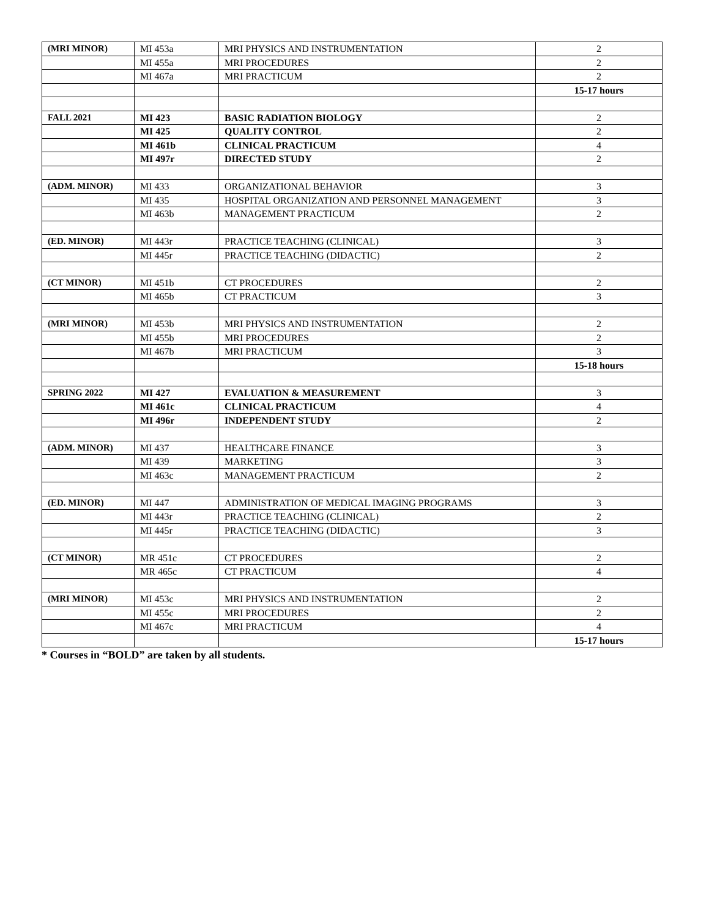| (MRI MINOR) | MI 453a | MRI PHYSICS AND INSTRUMENTATION | 2 |
| | MI 455a | MRI PROCEDURES | 2 |
| | MI 467a | MRI PRACTICUM | 2 |
| | | | 15-17 hours |
| FALL 2021 | MI 423 | BASIC RADIATION BIOLOGY | 2 |
| | MI 425 | QUALITY CONTROL | 2 |
| | MI 461b | CLINICAL PRACTICUM | 4 |
| | MI 497r | DIRECTED STUDY | 2 |
| (ADM. MINOR) | MI 433 | ORGANIZATIONAL BEHAVIOR | 3 |
| | MI 435 | HOSPITAL ORGANIZATION AND PERSONNEL MANAGEMENT | 3 |
| | MI 463b | MANAGEMENT PRACTICUM | 2 |
| (ED. MINOR) | MI 443r | PRACTICE TEACHING (CLINICAL) | 3 |
| | MI 445r | PRACTICE TEACHING (DIDACTIC) | 2 |
| (CT MINOR) | MI 451b | CT PROCEDURES | 2 |
| | MI 465b | CT PRACTICUM | 3 |
| (MRI MINOR) | MI 453b | MRI PHYSICS AND INSTRUMENTATION | 2 |
| | MI 455b | MRI PROCEDURES | 2 |
| | MI 467b | MRI PRACTICUM | 3 |
| | | | 15-18 hours |
| SPRING 2022 | MI 427 | EVALUATION & MEASUREMENT | 3 |
| | MI 461c | CLINICAL PRACTICUM | 4 |
| | MI 496r | INDEPENDENT STUDY | 2 |
| (ADM. MINOR) | MI 437 | HEALTHCARE FINANCE | 3 |
| | MI 439 | MARKETING | 3 |
| | MI 463c | MANAGEMENT PRACTICUM | 2 |
| (ED. MINOR) | MI 447 | ADMINISTRATION OF MEDICAL IMAGING PROGRAMS | 3 |
| | MI 443r | PRACTICE TEACHING (CLINICAL) | 2 |
| | MI 445r | PRACTICE TEACHING (DIDACTIC) | 3 |
| (CT MINOR) | MR 451c | CT PROCEDURES | 2 |
| | MR 465c | CT PRACTICUM | 4 |
| (MRI MINOR) | MI 453c | MRI PHYSICS AND INSTRUMENTATION | 2 |
| | MI 455c | MRI PROCEDURES | 2 |
| | MI 467c | MRI PRACTICUM | 4 |
| | | | 15-17 hours |
* Courses in “BOLD” are taken by all students.